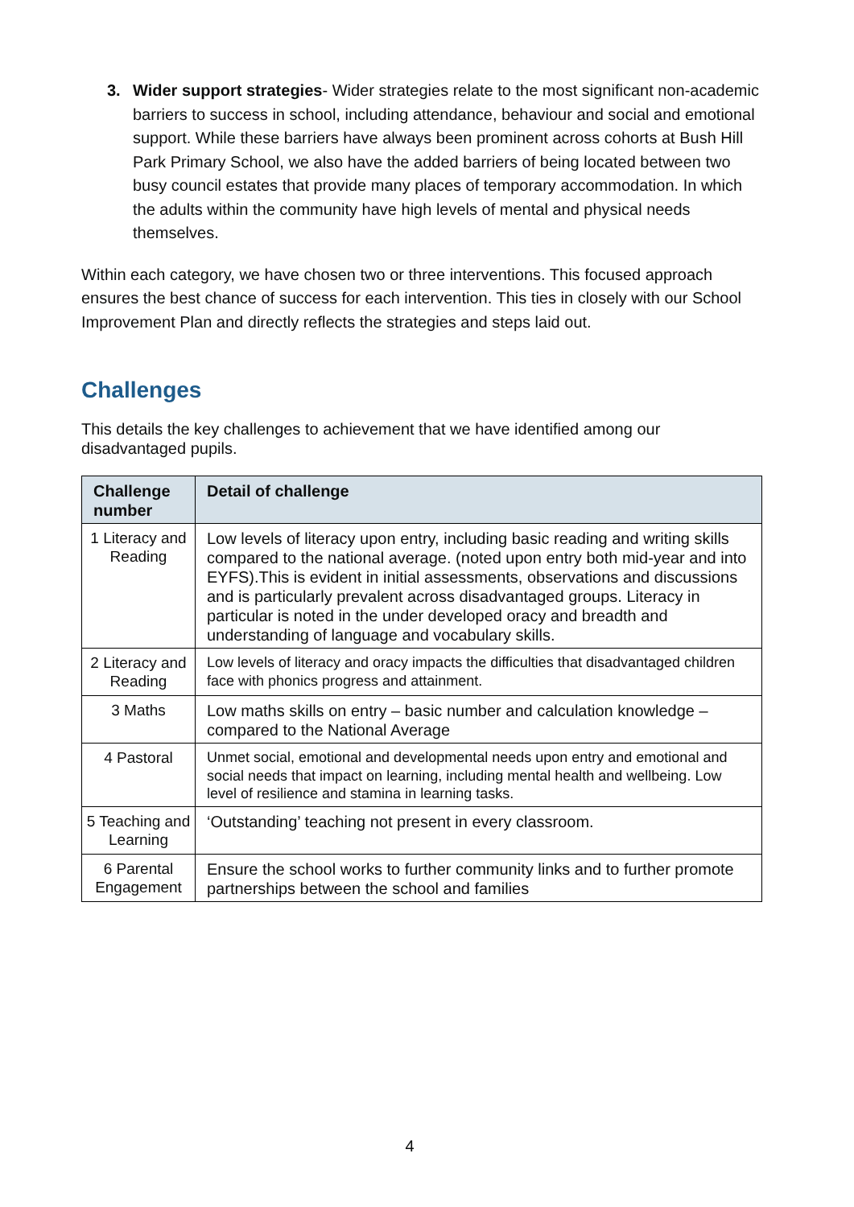3. Wider support strategies- Wider strategies relate to the most significant non-academic barriers to success in school, including attendance, behaviour and social and emotional support. While these barriers have always been prominent across cohorts at Bush Hill Park Primary School, we also have the added barriers of being located between two busy council estates that provide many places of temporary accommodation. In which the adults within the community have high levels of mental and physical needs themselves.
Within each category, we have chosen two or three interventions. This focused approach ensures the best chance of success for each intervention. This ties in closely with our School Improvement Plan and directly reflects the strategies and steps laid out.
Challenges
This details the key challenges to achievement that we have identified among our disadvantaged pupils.
| Challenge number | Detail of challenge |
| --- | --- |
| 1 Literacy and Reading | Low levels of literacy upon entry, including basic reading and writing skills compared to the national average. (noted upon entry both mid-year and into EYFS).This is evident in initial assessments, observations and discussions and is particularly prevalent across disadvantaged groups. Literacy in particular is noted in the under developed oracy and breadth and understanding of language and vocabulary skills. |
| 2 Literacy and Reading | Low levels of literacy and oracy impacts the difficulties that disadvantaged children face with phonics progress and attainment. |
| 3 Maths | Low maths skills on entry – basic number and calculation knowledge – compared to the National Average |
| 4 Pastoral | Unmet social, emotional and developmental needs upon entry and emotional and social needs that impact on learning, including mental health and wellbeing. Low level of resilience and stamina in learning tasks. |
| 5 Teaching and Learning | ‘Outstanding’ teaching not present in every classroom. |
| 6 Parental Engagement | Ensure the school works to further community links and to further promote partnerships between the school and families |
4